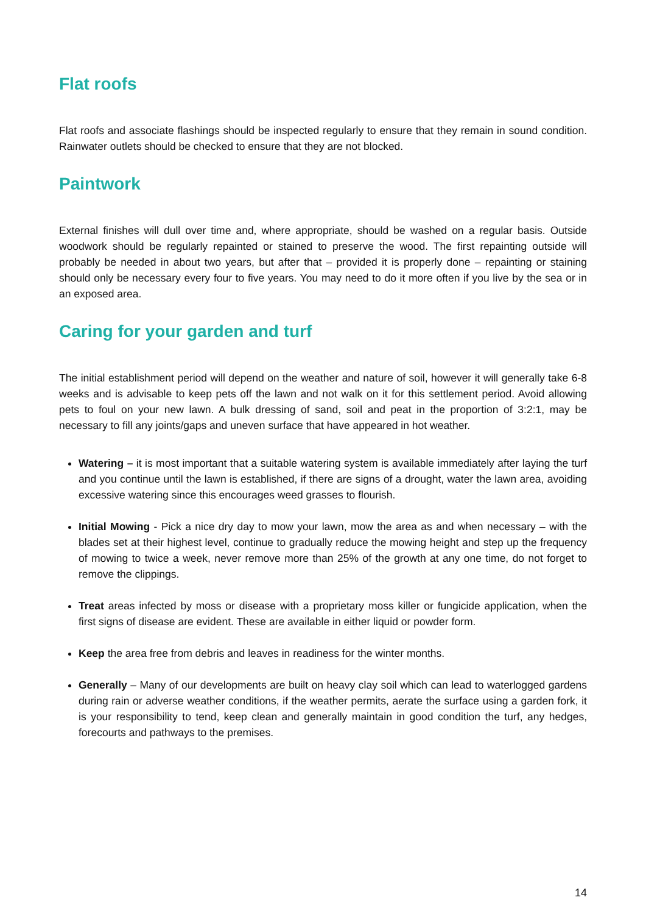Flat roofs
Flat roofs and associate flashings should be inspected regularly to ensure that they remain in sound condition. Rainwater outlets should be checked to ensure that they are not blocked.
Paintwork
External finishes will dull over time and, where appropriate, should be washed on a regular basis. Outside woodwork should be regularly repainted or stained to preserve the wood. The first repainting outside will probably be needed in about two years, but after that – provided it is properly done – repainting or staining should only be necessary every four to five years. You may need to do it more often if you live by the sea or in an exposed area.
Caring for your garden and turf
The initial establishment period will depend on the weather and nature of soil, however it will generally take 6-8 weeks and is advisable to keep pets off the lawn and not walk on it for this settlement period. Avoid allowing pets to foul on your new lawn. A bulk dressing of sand, soil and peat in the proportion of 3:2:1, may be necessary to fill any joints/gaps and uneven surface that have appeared in hot weather.
Watering – it is most important that a suitable watering system is available immediately after laying the turf and you continue until the lawn is established, if there are signs of a drought, water the lawn area, avoiding excessive watering since this encourages weed grasses to flourish.
Initial Mowing - Pick a nice dry day to mow your lawn, mow the area as and when necessary – with the blades set at their highest level, continue to gradually reduce the mowing height and step up the frequency of mowing to twice a week, never remove more than 25% of the growth at any one time, do not forget to remove the clippings.
Treat areas infected by moss or disease with a proprietary moss killer or fungicide application, when the first signs of disease are evident. These are available in either liquid or powder form.
Keep the area free from debris and leaves in readiness for the winter months.
Generally – Many of our developments are built on heavy clay soil which can lead to waterlogged gardens during rain or adverse weather conditions, if the weather permits, aerate the surface using a garden fork, it is your responsibility to tend, keep clean and generally maintain in good condition the turf, any hedges, forecourts and pathways to the premises.
14